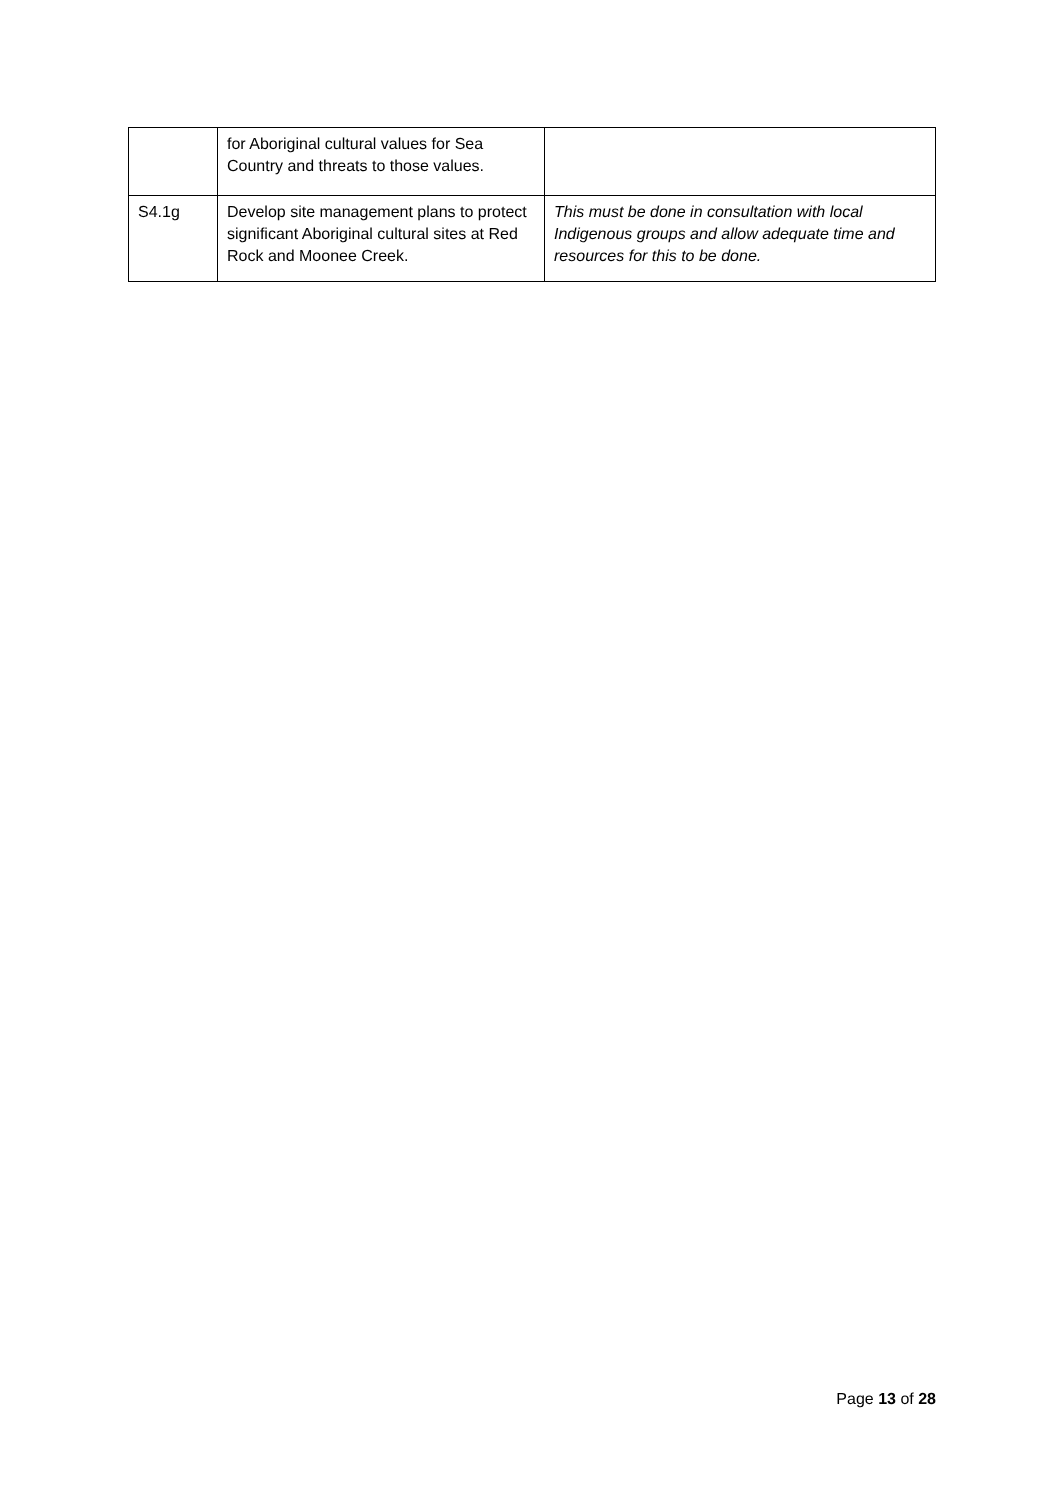| | for Aboriginal cultural values for Sea Country and threats to those values. | |
| S4.1g | Develop site management plans to protect significant Aboriginal cultural sites at Red Rock and Moonee Creek. | This must be done in consultation with local Indigenous groups and allow adequate time and resources for this to be done. |
Page 13 of 28